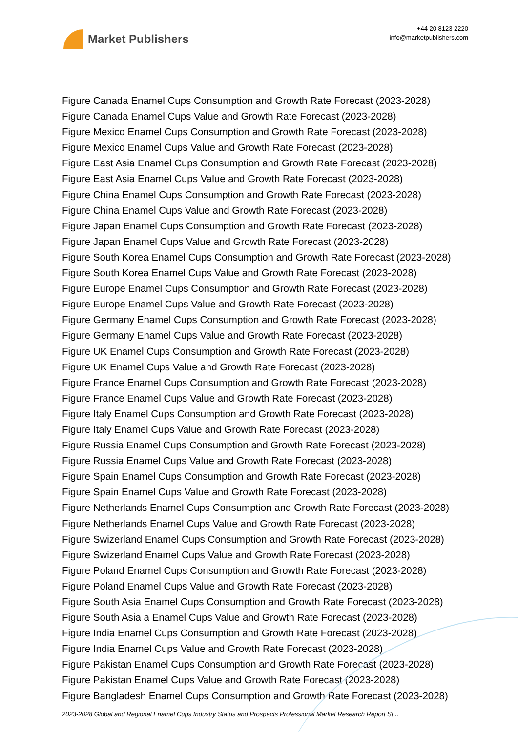Market Publishers
+44 20 8123 2220
info@marketpublishers.com
Figure Canada Enamel Cups Consumption and Growth Rate Forecast (2023-2028)
Figure Canada Enamel Cups Value and Growth Rate Forecast (2023-2028)
Figure Mexico Enamel Cups Consumption and Growth Rate Forecast (2023-2028)
Figure Mexico Enamel Cups Value and Growth Rate Forecast (2023-2028)
Figure East Asia Enamel Cups Consumption and Growth Rate Forecast (2023-2028)
Figure East Asia Enamel Cups Value and Growth Rate Forecast (2023-2028)
Figure China Enamel Cups Consumption and Growth Rate Forecast (2023-2028)
Figure China Enamel Cups Value and Growth Rate Forecast (2023-2028)
Figure Japan Enamel Cups Consumption and Growth Rate Forecast (2023-2028)
Figure Japan Enamel Cups Value and Growth Rate Forecast (2023-2028)
Figure South Korea Enamel Cups Consumption and Growth Rate Forecast (2023-2028)
Figure South Korea Enamel Cups Value and Growth Rate Forecast (2023-2028)
Figure Europe Enamel Cups Consumption and Growth Rate Forecast (2023-2028)
Figure Europe Enamel Cups Value and Growth Rate Forecast (2023-2028)
Figure Germany Enamel Cups Consumption and Growth Rate Forecast (2023-2028)
Figure Germany Enamel Cups Value and Growth Rate Forecast (2023-2028)
Figure UK Enamel Cups Consumption and Growth Rate Forecast (2023-2028)
Figure UK Enamel Cups Value and Growth Rate Forecast (2023-2028)
Figure France Enamel Cups Consumption and Growth Rate Forecast (2023-2028)
Figure France Enamel Cups Value and Growth Rate Forecast (2023-2028)
Figure Italy Enamel Cups Consumption and Growth Rate Forecast (2023-2028)
Figure Italy Enamel Cups Value and Growth Rate Forecast (2023-2028)
Figure Russia Enamel Cups Consumption and Growth Rate Forecast (2023-2028)
Figure Russia Enamel Cups Value and Growth Rate Forecast (2023-2028)
Figure Spain Enamel Cups Consumption and Growth Rate Forecast (2023-2028)
Figure Spain Enamel Cups Value and Growth Rate Forecast (2023-2028)
Figure Netherlands Enamel Cups Consumption and Growth Rate Forecast (2023-2028)
Figure Netherlands Enamel Cups Value and Growth Rate Forecast (2023-2028)
Figure Swizerland Enamel Cups Consumption and Growth Rate Forecast (2023-2028)
Figure Swizerland Enamel Cups Value and Growth Rate Forecast (2023-2028)
Figure Poland Enamel Cups Consumption and Growth Rate Forecast (2023-2028)
Figure Poland Enamel Cups Value and Growth Rate Forecast (2023-2028)
Figure South Asia Enamel Cups Consumption and Growth Rate Forecast (2023-2028)
Figure South Asia a Enamel Cups Value and Growth Rate Forecast (2023-2028)
Figure India Enamel Cups Consumption and Growth Rate Forecast (2023-2028)
Figure India Enamel Cups Value and Growth Rate Forecast (2023-2028)
Figure Pakistan Enamel Cups Consumption and Growth Rate Forecast (2023-2028)
Figure Pakistan Enamel Cups Value and Growth Rate Forecast (2023-2028)
Figure Bangladesh Enamel Cups Consumption and Growth Rate Forecast (2023-2028)
2023-2028 Global and Regional Enamel Cups Industry Status and Prospects Professional Market Research Report St...